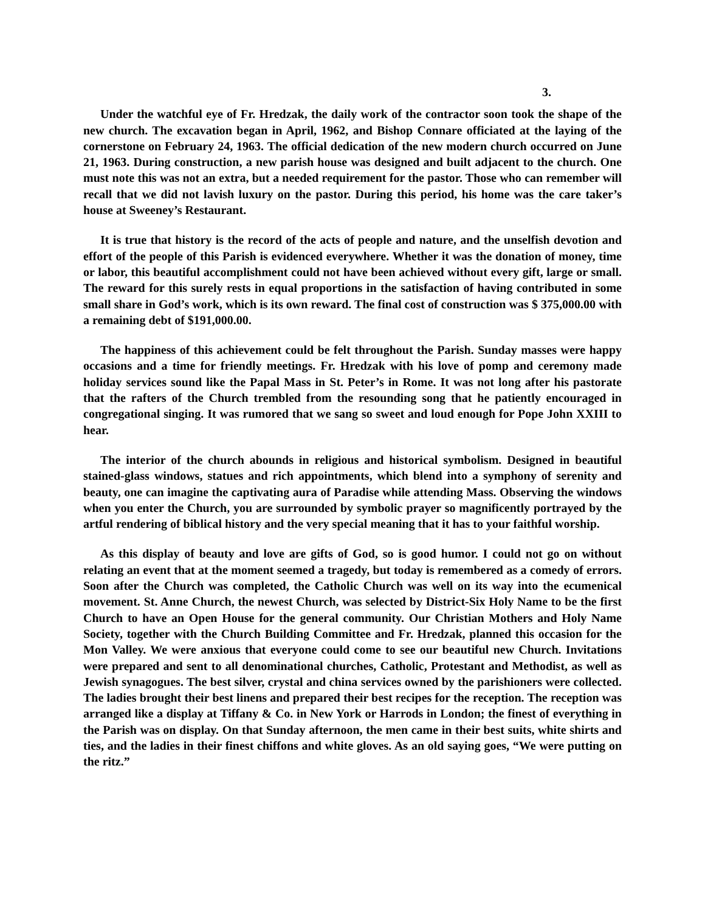3.
Under the watchful eye of Fr. Hredzak, the daily work of the contractor soon took the shape of the new church. The excavation began in April, 1962, and Bishop Connare officiated at the laying of the cornerstone on February 24, 1963. The official dedication of the new modern church occurred on June 21, 1963. During construction, a new parish house was designed and built adjacent to the church. One must note this was not an extra, but a needed requirement for the pastor. Those who can remember will recall that we did not lavish luxury on the pastor. During this period, his home was the care taker’s house at Sweeney’s Restaurant.
It is true that history is the record of the acts of people and nature, and the unselfish devotion and effort of the people of this Parish is evidenced everywhere. Whether it was the donation of money, time or labor, this beautiful accomplishment could not have been achieved without every gift, large or small. The reward for this surely rests in equal proportions in the satisfaction of having contributed in some small share in God’s work, which is its own reward. The final cost of construction was $ 375,000.00 with a remaining debt of $191,000.00.
The happiness of this achievement could be felt throughout the Parish. Sunday masses were happy occasions and a time for friendly meetings. Fr. Hredzak with his love of pomp and ceremony made holiday services sound like the Papal Mass in St. Peter’s in Rome. It was not long after his pastorate that the rafters of the Church trembled from the resounding song that he patiently encouraged in congregational singing. It was rumored that we sang so sweet and loud enough for Pope John XXIII to hear.
The interior of the church abounds in religious and historical symbolism. Designed in beautiful stained-glass windows, statues and rich appointments, which blend into a symphony of serenity and beauty, one can imagine the captivating aura of Paradise while attending Mass. Observing the windows when you enter the Church, you are surrounded by symbolic prayer so magnificently portrayed by the artful rendering of biblical history and the very special meaning that it has to your faithful worship.
As this display of beauty and love are gifts of God, so is good humor. I could not go on without relating an event that at the moment seemed a tragedy, but today is remembered as a comedy of errors. Soon after the Church was completed, the Catholic Church was well on its way into the ecumenical movement. St. Anne Church, the newest Church, was selected by District-Six Holy Name to be the first Church to have an Open House for the general community. Our Christian Mothers and Holy Name Society, together with the Church Building Committee and Fr. Hredzak, planned this occasion for the Mon Valley. We were anxious that everyone could come to see our beautiful new Church. Invitations were prepared and sent to all denominational churches, Catholic, Protestant and Methodist, as well as Jewish synagogues. The best silver, crystal and china services owned by the parishioners were collected. The ladies brought their best linens and prepared their best recipes for the reception. The reception was arranged like a display at Tiffany & Co. in New York or Harrods in London; the finest of everything in the Parish was on display. On that Sunday afternoon, the men came in their best suits, white shirts and ties, and the ladies in their finest chiffons and white gloves. As an old saying goes, “We were putting on the ritz.”